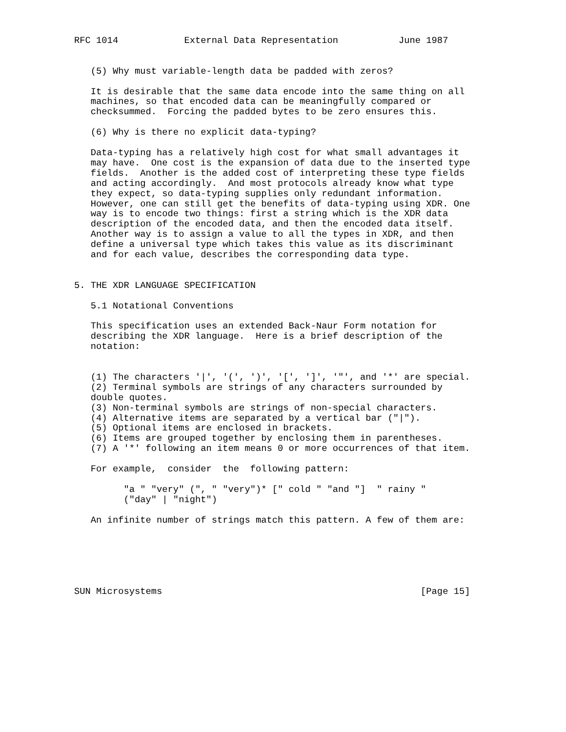RFC 1014            External Data Representation           June 1987


   (5) Why must variable-length data be padded with zeros?

   It is desirable that the same data encode into the same thing on all
   machines, so that encoded data can be meaningfully compared or
   checksummed.  Forcing the padded bytes to be zero ensures this.

   (6) Why is there no explicit data-typing?

   Data-typing has a relatively high cost for what small advantages it
   may have.  One cost is the expansion of data due to the inserted type
   fields.  Another is the added cost of interpreting these type fields
   and acting accordingly.  And most protocols already know what type
   they expect, so data-typing supplies only redundant information.
   However, one can still get the benefits of data-typing using XDR. One
   way is to encode two things: first a string which is the XDR data
   description of the encoded data, and then the encoded data itself.
   Another way is to assign a value to all the types in XDR, and then
   define a universal type which takes this value as its discriminant
   and for each value, describes the corresponding data type.


5. THE XDR LANGUAGE SPECIFICATION

   5.1 Notational Conventions

   This specification uses an extended Back-Naur Form notation for
   describing the XDR language.  Here is a brief description of the
   notation:


   (1) The characters '|', '(', ')', '[', ']', '"', and '*' are special.
   (2) Terminal symbols are strings of any characters surrounded by
   double quotes.
   (3) Non-terminal symbols are strings of non-special characters.
   (4) Alternative items are separated by a vertical bar ("|").
   (5) Optional items are enclosed in brackets.
   (6) Items are grouped together by enclosing them in parentheses.
   (7) A '*' following an item means 0 or more occurrences of that item.

   For example,  consider  the  following pattern:

         "a " "very" (", " "very")* [" cold " "and "]  " rainy "
         ("day" | "night")

   An infinite number of strings match this pattern. A few of them are:






SUN Microsystems                                               [Page 15]